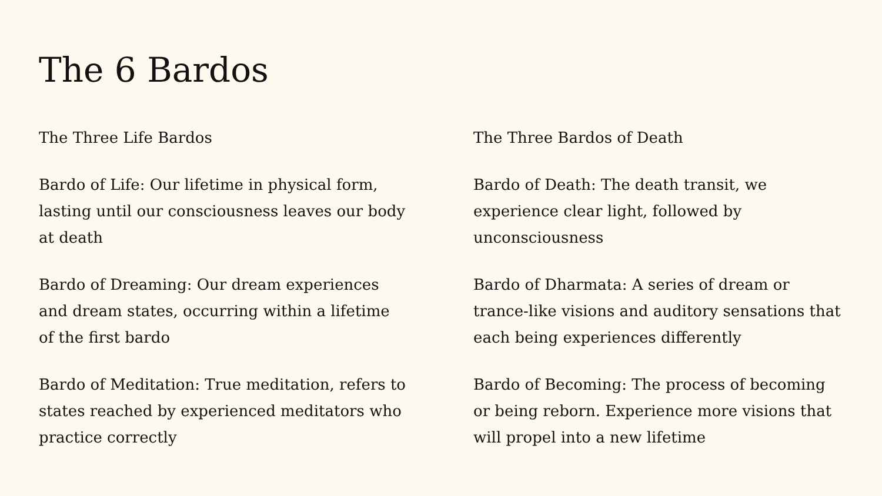The 6 Bardos
The Three Life Bardos
Bardo of Life: Our lifetime in physical form, lasting until our consciousness leaves our body at death
Bardo of Dreaming: Our dream experiences and dream states, occurring within a lifetime of the first bardo
Bardo of Meditation: True meditation, refers to states reached by experienced meditators who practice correctly
The Three Bardos of Death
Bardo of Death: The death transit, we experience clear light, followed by unconsciousness
Bardo of Dharmata: A series of dream or trance-like visions and auditory sensations that each being experiences differently
Bardo of Becoming: The process of becoming or being reborn. Experience more visions that will propel into a new lifetime